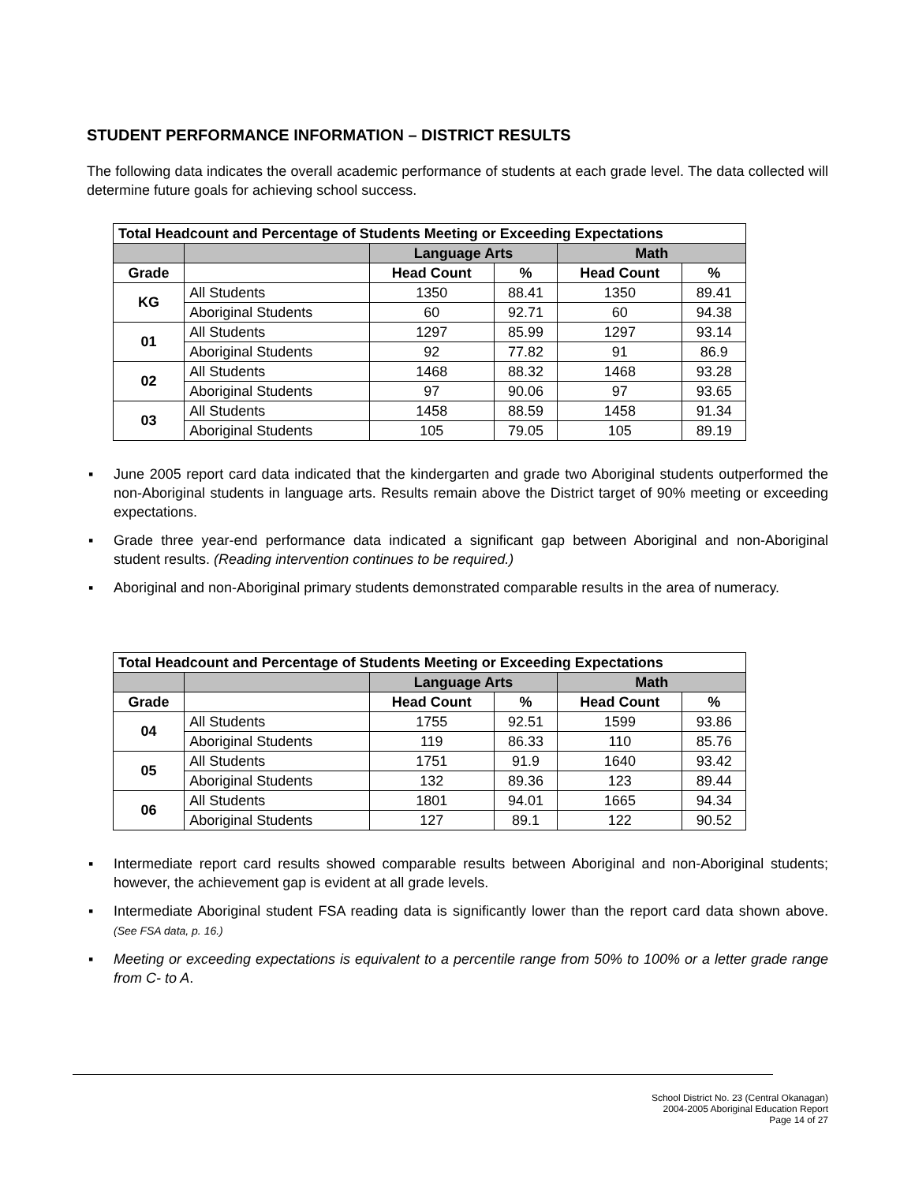STUDENT PERFORMANCE INFORMATION – DISTRICT RESULTS
The following data indicates the overall academic performance of students at each grade level. The data collected will determine future goals for achieving school success.
| Total Headcount and Percentage of Students Meeting or Exceeding Expectations | | | | | |
| --- | --- | --- | --- | --- | --- |
| | | Language Arts | | Math | |
| Grade | | Head Count | % | Head Count | % |
| KG | All Students | 1350 | 88.41 | 1350 | 89.41 |
| | Aboriginal Students | 60 | 92.71 | 60 | 94.38 |
| 01 | All Students | 1297 | 85.99 | 1297 | 93.14 |
| | Aboriginal Students | 92 | 77.82 | 91 | 86.9 |
| 02 | All Students | 1468 | 88.32 | 1468 | 93.28 |
| | Aboriginal Students | 97 | 90.06 | 97 | 93.65 |
| 03 | All Students | 1458 | 88.59 | 1458 | 91.34 |
| | Aboriginal Students | 105 | 79.05 | 105 | 89.19 |
▪ June 2005 report card data indicated that the kindergarten and grade two Aboriginal students outperformed the non-Aboriginal students in language arts. Results remain above the District target of 90% meeting or exceeding expectations.
▪ Grade three year-end performance data indicated a significant gap between Aboriginal and non-Aboriginal student results. (Reading intervention continues to be required.)
▪ Aboriginal and non-Aboriginal primary students demonstrated comparable results in the area of numeracy.
| Total Headcount and Percentage of Students Meeting or Exceeding Expectations | | | | | |
| --- | --- | --- | --- | --- | --- |
| | | Language Arts | | Math | |
| Grade | | Head Count | % | Head Count | % |
| 04 | All Students | 1755 | 92.51 | 1599 | 93.86 |
| | Aboriginal Students | 119 | 86.33 | 110 | 85.76 |
| 05 | All Students | 1751 | 91.9 | 1640 | 93.42 |
| | Aboriginal Students | 132 | 89.36 | 123 | 89.44 |
| 06 | All Students | 1801 | 94.01 | 1665 | 94.34 |
| | Aboriginal Students | 127 | 89.1 | 122 | 90.52 |
▪ Intermediate report card results showed comparable results between Aboriginal and non-Aboriginal students; however, the achievement gap is evident at all grade levels.
▪ Intermediate Aboriginal student FSA reading data is significantly lower than the report card data shown above. (See FSA data, p. 16.)
▪ Meeting or exceeding expectations is equivalent to a percentile range from 50% to 100% or a letter grade range from C- to A.
School District No. 23 (Central Okanagan)
2004-2005 Aboriginal Education Report
Page 14 of 27